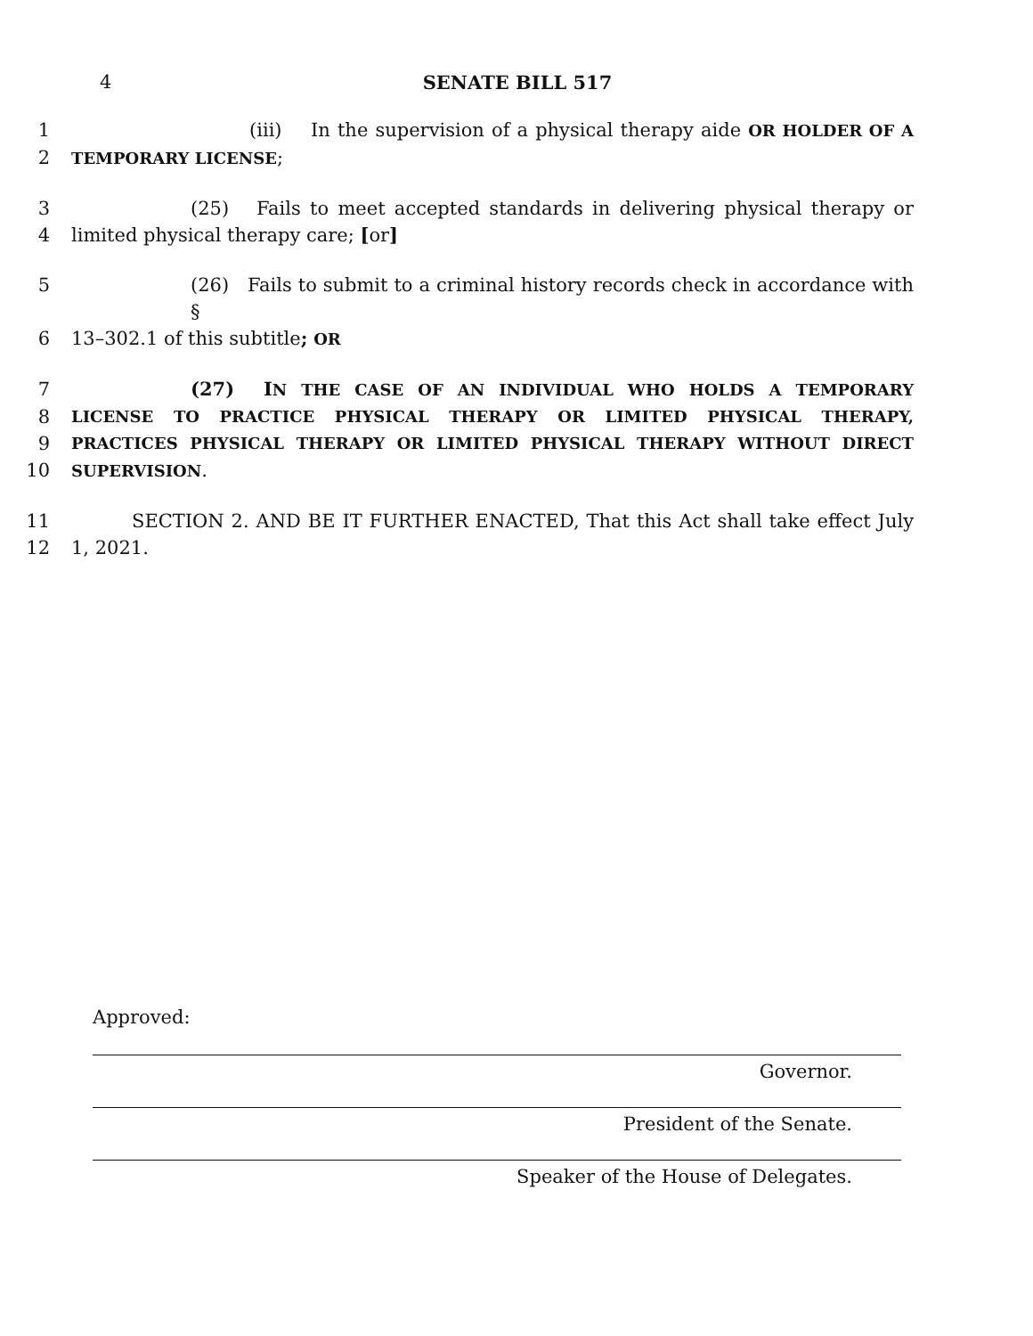4 SENATE BILL 517
1 (iii) In the supervision of a physical therapy aide OR HOLDER OF A
2 TEMPORARY LICENSE;
3 (25) Fails to meet accepted standards in delivering physical therapy or
4 limited physical therapy care; [or]
5 (26) Fails to submit to a criminal history records check in accordance with §
6 13–302.1 of this subtitle; OR
7 (27) IN THE CASE OF AN INDIVIDUAL WHO HOLDS A TEMPORARY
8 LICENSE TO PRACTICE PHYSICAL THERAPY OR LIMITED PHYSICAL THERAPY,
9 PRACTICES PHYSICAL THERAPY OR LIMITED PHYSICAL THERAPY WITHOUT DIRECT
10 SUPERVISION.
11 SECTION 2. AND BE IT FURTHER ENACTED, That this Act shall take effect July
12 1, 2021.
Approved:
Governor.
President of the Senate.
Speaker of the House of Delegates.